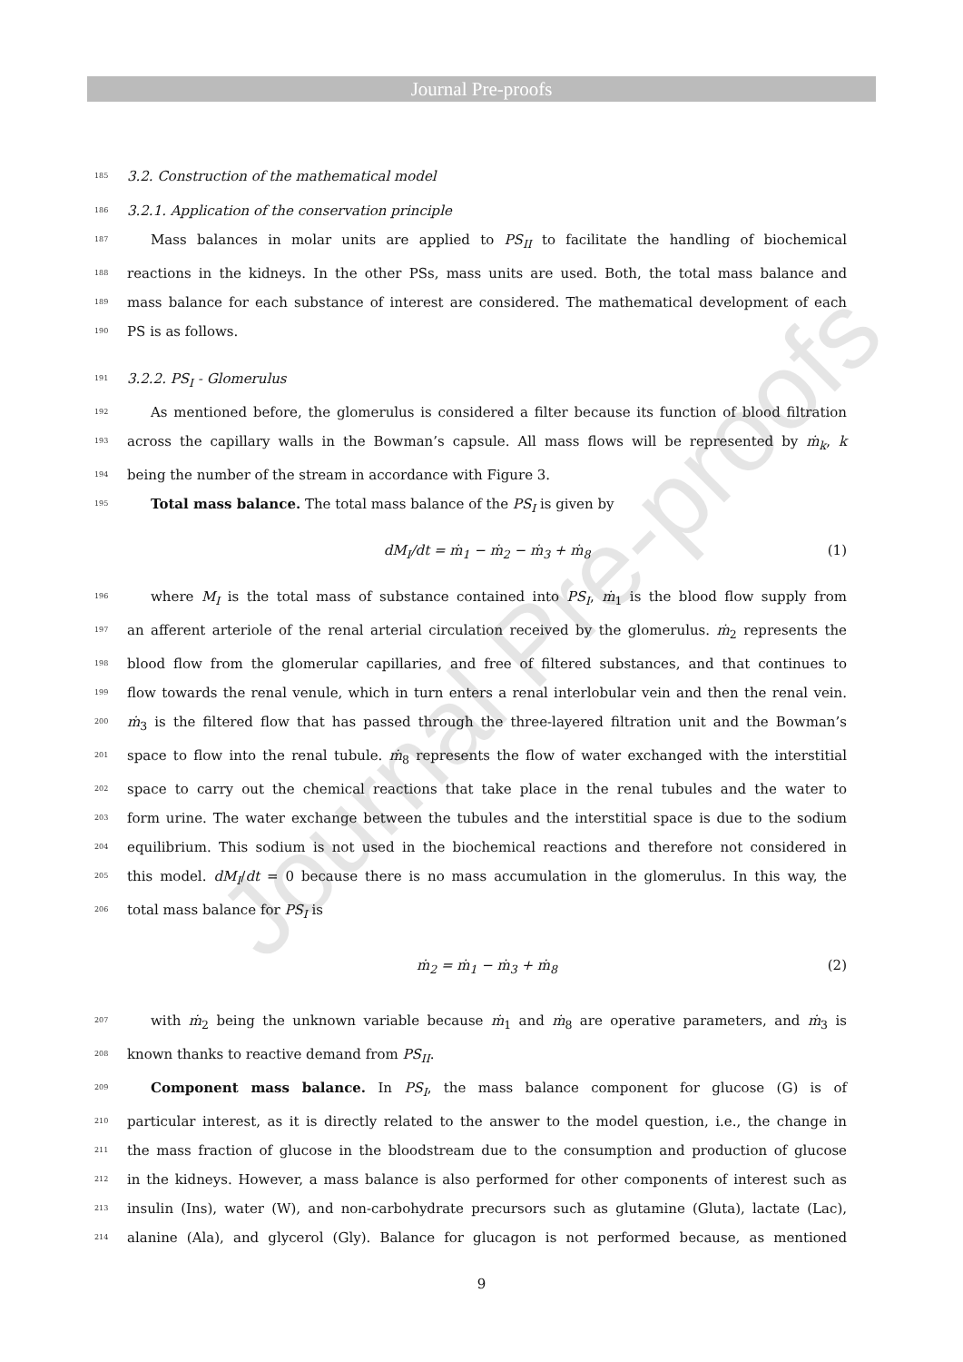Journal Pre-proofs
Journal Pre-proofs
185 3.2. Construction of the mathematical model
186 3.2.1. Application of the conservation principle
187 Mass balances in molar units are applied to PS<sub>II</sub> to facilitate the handling of biochemical
188 reactions in the kidneys. In the other PSs, mass units are used. Both, the total mass balance and
189 mass balance for each substance of interest are considered. The mathematical development of each
190 PS is as follows.
191 3.2.2. PS<sub>I</sub> - Glomerulus
192 As mentioned before, the glomerulus is considered a filter because its function of blood filtration
193 across the capillary walls in the Bowman’s capsule. All mass flows will be represented by ṁ<sub>k</sub>, k
194 being the number of the stream in accordance with Figure 3.
195 Total mass balance. The total mass balance of the PS<sub>I</sub> is given by
dM<sub>I</sub>/dt = ṁ<sub>1</sub> − ṁ<sub>2</sub> − ṁ<sub>3</sub> + ṁ<sub>8</sub> (1)
196 where M<sub>I</sub> is the total mass of substance contained into PS<sub>I</sub>, ṁ<sub>1</sub> is the blood flow supply from
197 an afferent arteriole of the renal arterial circulation received by the glomerulus. ṁ<sub>2</sub> represents the
198 blood flow from the glomerular capillaries, and free of filtered substances, and that continues to
199 flow towards the renal venule, which in turn enters a renal interlobular vein and then the renal vein.
200 ṁ<sub>3</sub> is the filtered flow that has passed through the three-layered filtration unit and the Bowman’s
201 space to flow into the renal tubule. ṁ<sub>8</sub> represents the flow of water exchanged with the interstitial
202 space to carry out the chemical reactions that take place in the renal tubules and the water to
203 form urine. The water exchange between the tubules and the interstitial space is due to the sodium
204 equilibrium. This sodium is not used in the biochemical reactions and therefore not considered in
205 this model. dM<sub>I</sub>/dt = 0 because there is no mass accumulation in the glomerulus. In this way, the
206 total mass balance for PS<sub>I</sub> is
ṁ<sub>2</sub> = ṁ<sub>1</sub> − ṁ<sub>3</sub> + ṁ<sub>8</sub> (2)
207 with ṁ<sub>2</sub> being the unknown variable because ṁ<sub>1</sub> and ṁ<sub>8</sub> are operative parameters, and ṁ<sub>3</sub> is
208 known thanks to reactive demand from PS<sub>II</sub>.
209 Component mass balance. In PS<sub>I</sub>, the mass balance component for glucose (G) is of
210 particular interest, as it is directly related to the answer to the model question, i.e., the change in
211 the mass fraction of glucose in the bloodstream due to the consumption and production of glucose
212 in the kidneys. However, a mass balance is also performed for other components of interest such as
213 insulin (Ins), water (W), and non-carbohydrate precursors such as glutamine (Gluta), lactate (Lac),
214 alanine (Ala), and glycerol (Gly). Balance for glucagon is not performed because, as mentioned
9